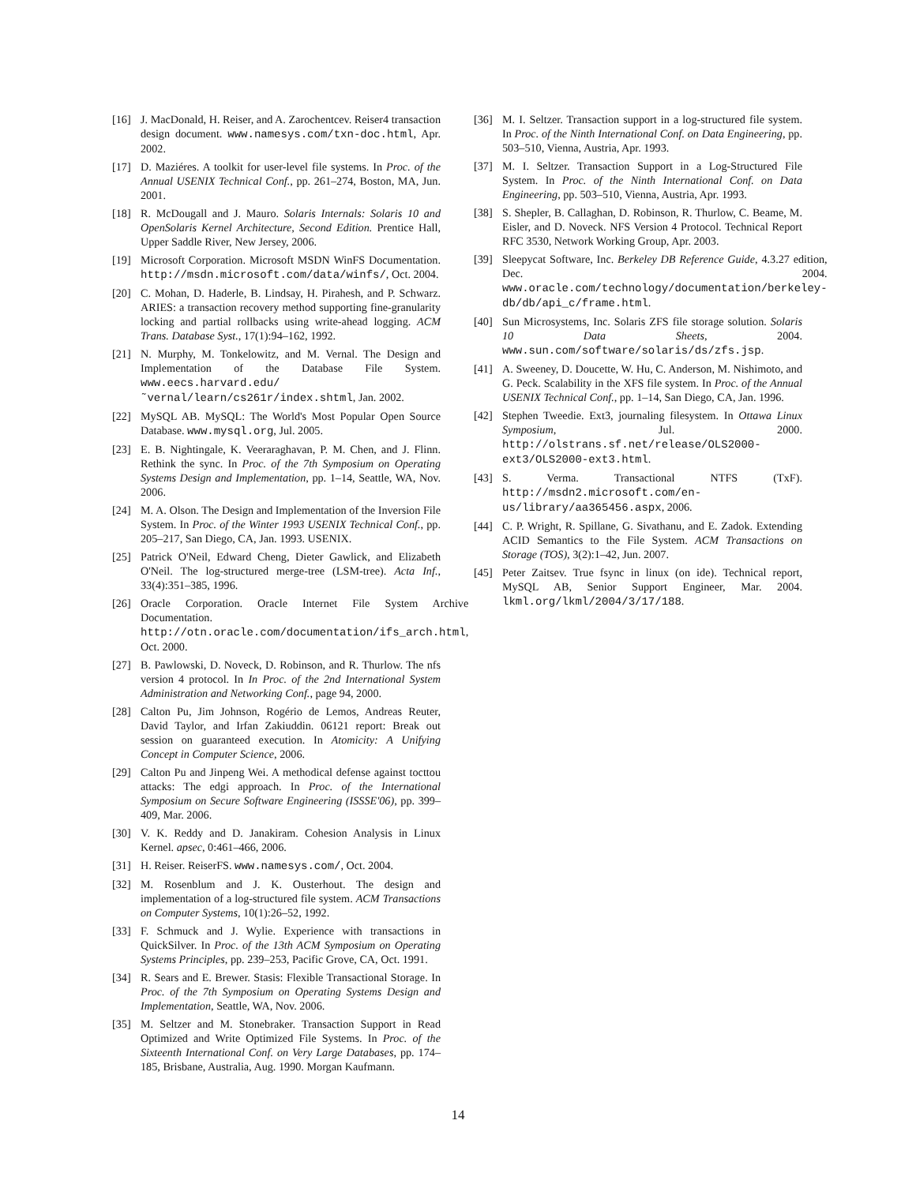[16] J. MacDonald, H. Reiser, and A. Zarochentcev. Reiser4 transaction design document. www.namesys.com/txn-doc.html, Apr. 2002.
[17] D. Maziéres. A toolkit for user-level file systems. In Proc. of the Annual USENIX Technical Conf., pp. 261–274, Boston, MA, Jun. 2001.
[18] R. McDougall and J. Mauro. Solaris Internals: Solaris 10 and OpenSolaris Kernel Architecture, Second Edition. Prentice Hall, Upper Saddle River, New Jersey, 2006.
[19] Microsoft Corporation. Microsoft MSDN WinFS Documentation. http://msdn.microsoft.com/data/winfs/, Oct. 2004.
[20] C. Mohan, D. Haderle, B. Lindsay, H. Pirahesh, and P. Schwarz. ARIES: a transaction recovery method supporting fine-granularity locking and partial rollbacks using write-ahead logging. ACM Trans. Database Syst., 17(1):94–162, 1992.
[21] N. Murphy, M. Tonkelowitz, and M. Vernal. The Design and Implementation of the Database File System. www.eecs.harvard.edu/˜vernal/learn/cs261r/index.shtml, Jan. 2002.
[22] MySQL AB. MySQL: The World's Most Popular Open Source Database. www.mysql.org, Jul. 2005.
[23] E. B. Nightingale, K. Veeraraghavan, P. M. Chen, and J. Flinn. Rethink the sync. In Proc. of the 7th Symposium on Operating Systems Design and Implementation, pp. 1–14, Seattle, WA, Nov. 2006.
[24] M. A. Olson. The Design and Implementation of the Inversion File System. In Proc. of the Winter 1993 USENIX Technical Conf., pp. 205–217, San Diego, CA, Jan. 1993. USENIX.
[25] Patrick O'Neil, Edward Cheng, Dieter Gawlick, and Elizabeth O'Neil. The log-structured merge-tree (LSM-tree). Acta Inf., 33(4):351–385, 1996.
[26] Oracle Corporation. Oracle Internet File System Archive Documentation. http://otn.oracle.com/documentation/ifs_arch.html, Oct. 2000.
[27] B. Pawlowski, D. Noveck, D. Robinson, and R. Thurlow. The nfs version 4 protocol. In In Proc. of the 2nd International System Administration and Networking Conf., page 94, 2000.
[28] Calton Pu, Jim Johnson, Rogério de Lemos, Andreas Reuter, David Taylor, and Irfan Zakiuddin. 06121 report: Break out session on guaranteed execution. In Atomicity: A Unifying Concept in Computer Science, 2006.
[29] Calton Pu and Jinpeng Wei. A methodical defense against tocttou attacks: The edgi approach. In Proc. of the International Symposium on Secure Software Engineering (ISSSE'06), pp. 399–409, Mar. 2006.
[30] V. K. Reddy and D. Janakiram. Cohesion Analysis in Linux Kernel. apsec, 0:461–466, 2006.
[31] H. Reiser. ReiserFS. www.namesys.com/, Oct. 2004.
[32] M. Rosenblum and J. K. Ousterhout. The design and implementation of a log-structured file system. ACM Transactions on Computer Systems, 10(1):26–52, 1992.
[33] F. Schmuck and J. Wylie. Experience with transactions in QuickSilver. In Proc. of the 13th ACM Symposium on Operating Systems Principles, pp. 239–253, Pacific Grove, CA, Oct. 1991.
[34] R. Sears and E. Brewer. Stasis: Flexible Transactional Storage. In Proc. of the 7th Symposium on Operating Systems Design and Implementation, Seattle, WA, Nov. 2006.
[35] M. Seltzer and M. Stonebraker. Transaction Support in Read Optimized and Write Optimized File Systems. In Proc. of the Sixteenth International Conf. on Very Large Databases, pp. 174–185, Brisbane, Australia, Aug. 1990. Morgan Kaufmann.
[36] M. I. Seltzer. Transaction support in a log-structured file system. In Proc. of the Ninth International Conf. on Data Engineering, pp. 503–510, Vienna, Austria, Apr. 1993.
[37] M. I. Seltzer. Transaction Support in a Log-Structured File System. In Proc. of the Ninth International Conf. on Data Engineering, pp. 503–510, Vienna, Austria, Apr. 1993.
[38] S. Shepler, B. Callaghan, D. Robinson, R. Thurlow, C. Beame, M. Eisler, and D. Noveck. NFS Version 4 Protocol. Technical Report RFC 3530, Network Working Group, Apr. 2003.
[39] Sleepycat Software, Inc. Berkeley DB Reference Guide, 4.3.27 edition, Dec. 2004. www.oracle.com/technology/documentation/berkeley-db/db/api_c/frame.html.
[40] Sun Microsystems, Inc. Solaris ZFS file storage solution. Solaris 10 Data Sheets, 2004. www.sun.com/software/solaris/ds/zfs.jsp.
[41] A. Sweeney, D. Doucette, W. Hu, C. Anderson, M. Nishimoto, and G. Peck. Scalability in the XFS file system. In Proc. of the Annual USENIX Technical Conf., pp. 1–14, San Diego, CA, Jan. 1996.
[42] Stephen Tweedie. Ext3, journaling filesystem. In Ottawa Linux Symposium, Jul. 2000. http://olstrans.sf.net/release/OLS2000-ext3/OLS2000-ext3.html.
[43] S. Verma. Transactional NTFS (TxF). http://msdn2.microsoft.com/en-us/library/aa365456.aspx, 2006.
[44] C. P. Wright, R. Spillane, G. Sivathanu, and E. Zadok. Extending ACID Semantics to the File System. ACM Transactions on Storage (TOS), 3(2):1–42, Jun. 2007.
[45] Peter Zaitsev. True fsync in linux (on ide). Technical report, MySQL AB, Senior Support Engineer, Mar. 2004. lkml.org/lkml/2004/3/17/188.
14